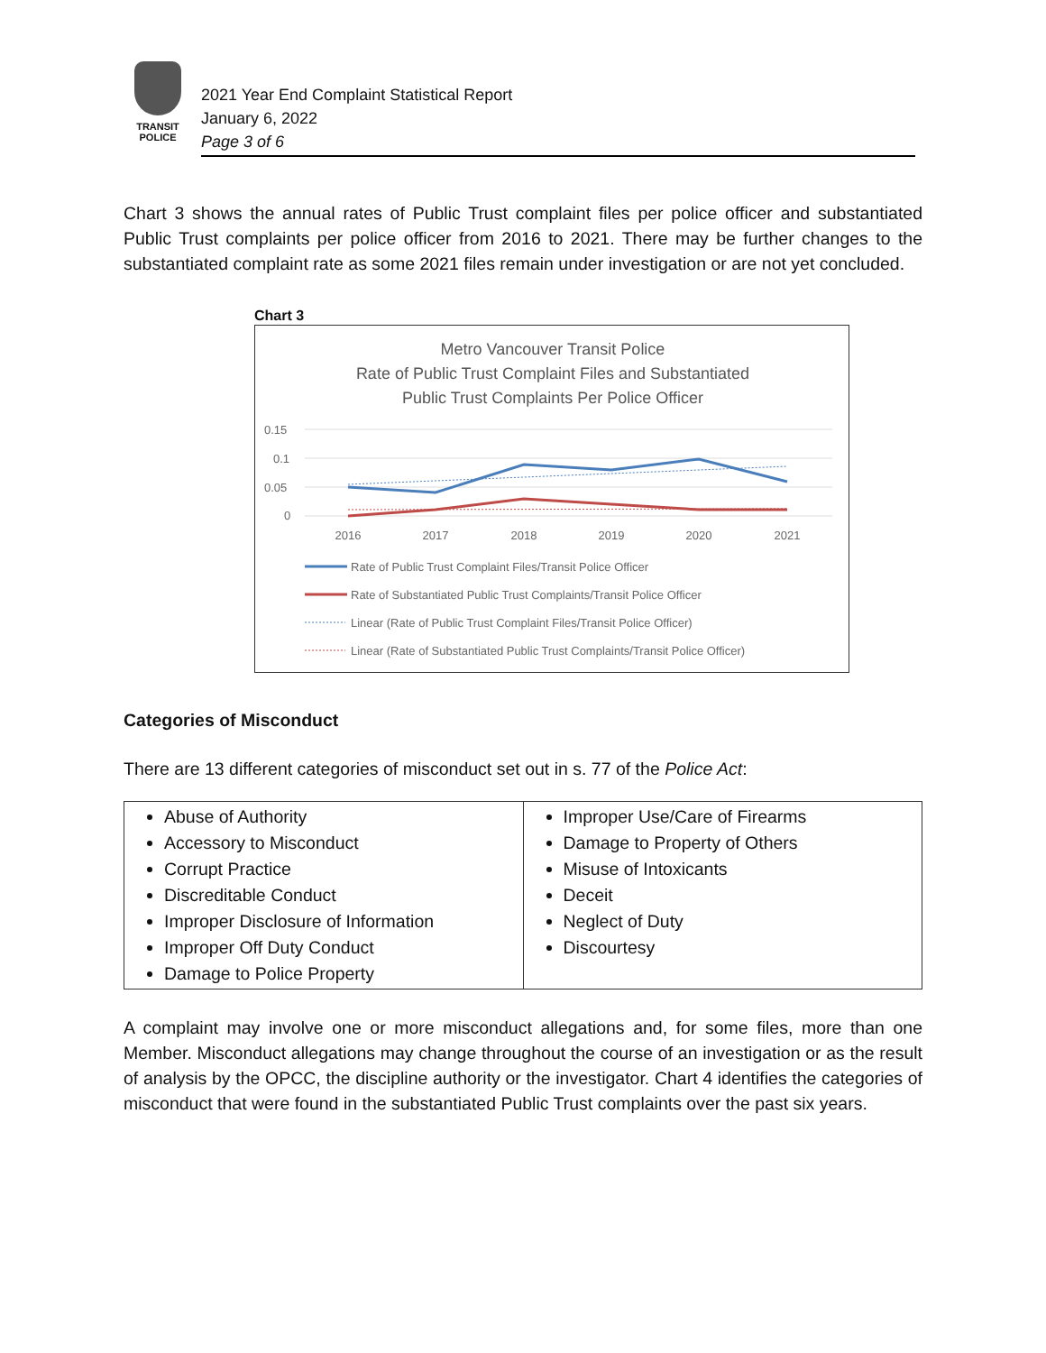TRANSIT
POLICE
2021 Year End Complaint Statistical Report
January 6, 2022
Page 3 of 6
Chart 3 shows the annual rates of Public Trust complaint files per police officer and substantiated Public Trust complaints per police officer from 2016 to 2021. There may be further changes to the substantiated complaint rate as some 2021 files remain under investigation or are not yet concluded.
Chart 3
Metro Vancouver Transit Police
Rate of Public Trust Complaint Files and Substantiated
Public Trust Complaints Per Police Officer
0.15
0.1
0.05
0
2016
2017
2018
2019
2020
2021
Rate of Public Trust Complaint Files/Transit Police Officer
Rate of Substantiated Public Trust Complaints/Transit Police Officer
Linear (Rate of Public Trust Complaint Files/Transit Police Officer)
Linear (Rate of Substantiated Public Trust Complaints/Transit Police Officer)
Categories of Misconduct
There are 13 different categories of misconduct set out in s. 77 of the Police Act:
| Abuse of Authority Accessory to Misconduct Corrupt Practice Discreditable Conduct Improper Disclosure of Information Improper Off Duty Conduct Damage to Police Property | Improper Use/Care of Firearms Damage to Property of Others Misuse of Intoxicants Deceit Neglect of Duty Discourtesy |
A complaint may involve one or more misconduct allegations and, for some files, more than one Member. Misconduct allegations may change throughout the course of an investigation or as the result of analysis by the OPCC, the discipline authority or the investigator. Chart 4 identifies the categories of misconduct that were found in the substantiated Public Trust complaints over the past six years.